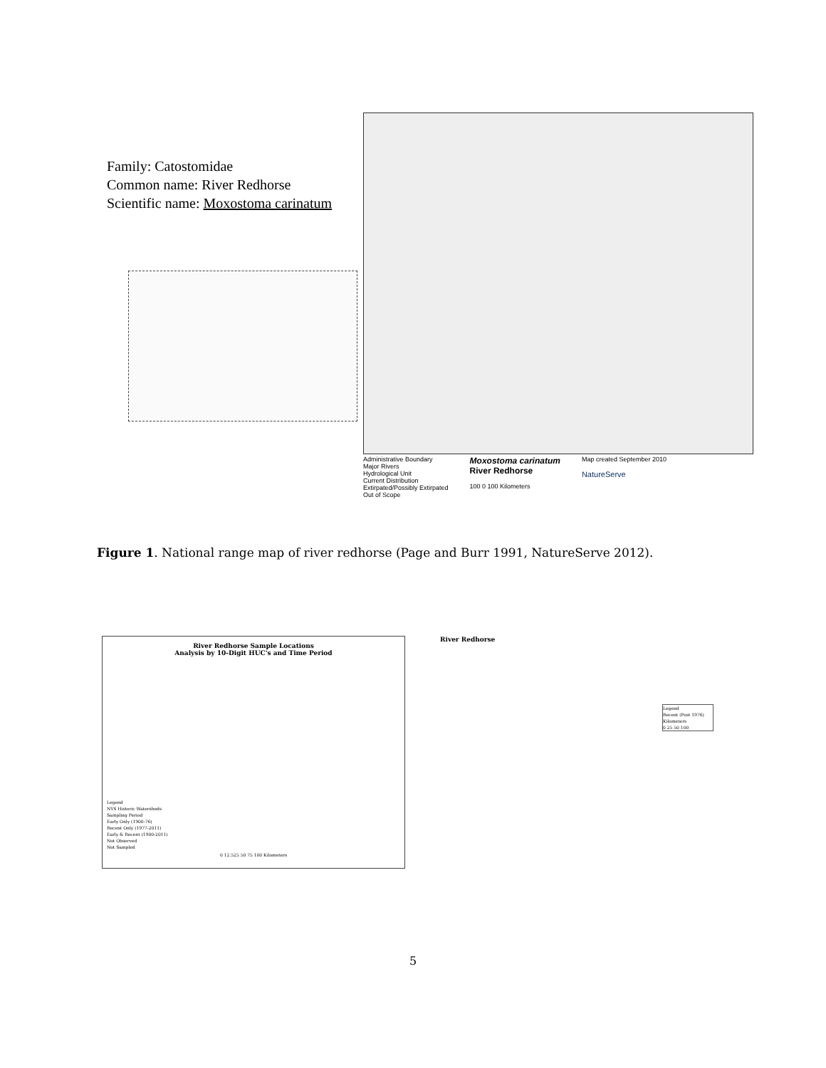Family: Catostomidae
Common name: River Redhorse
Scientific name: Moxostoma carinatum
Administrative Boundary
Major Rivers
Hydrological Unit
Current Distribution
Extirpated/Possibly Extirpated
Out of Scope
Moxostoma carinatum
River Redhorse
100 0 100 Kilometers
Map created September 2010
NatureServe
Figure 1. National range map of river redhorse (Page and Burr 1991, NatureServe 2012).
River Redhorse Sample Locations
Analysis by 10-Digit HUC's and Time Period
Legend
NYS Historic Watersheds
Sampling Period
Early Only (1900-76)
Recent Only (1977-2011)
Early & Recent (1900-2011)
Not Observed
Not Sampled
0 12.525 50 75 100 Kilometers
River Redhorse
Legend
Recent (Post 1976)
Kilometers
0 25 50 100
5